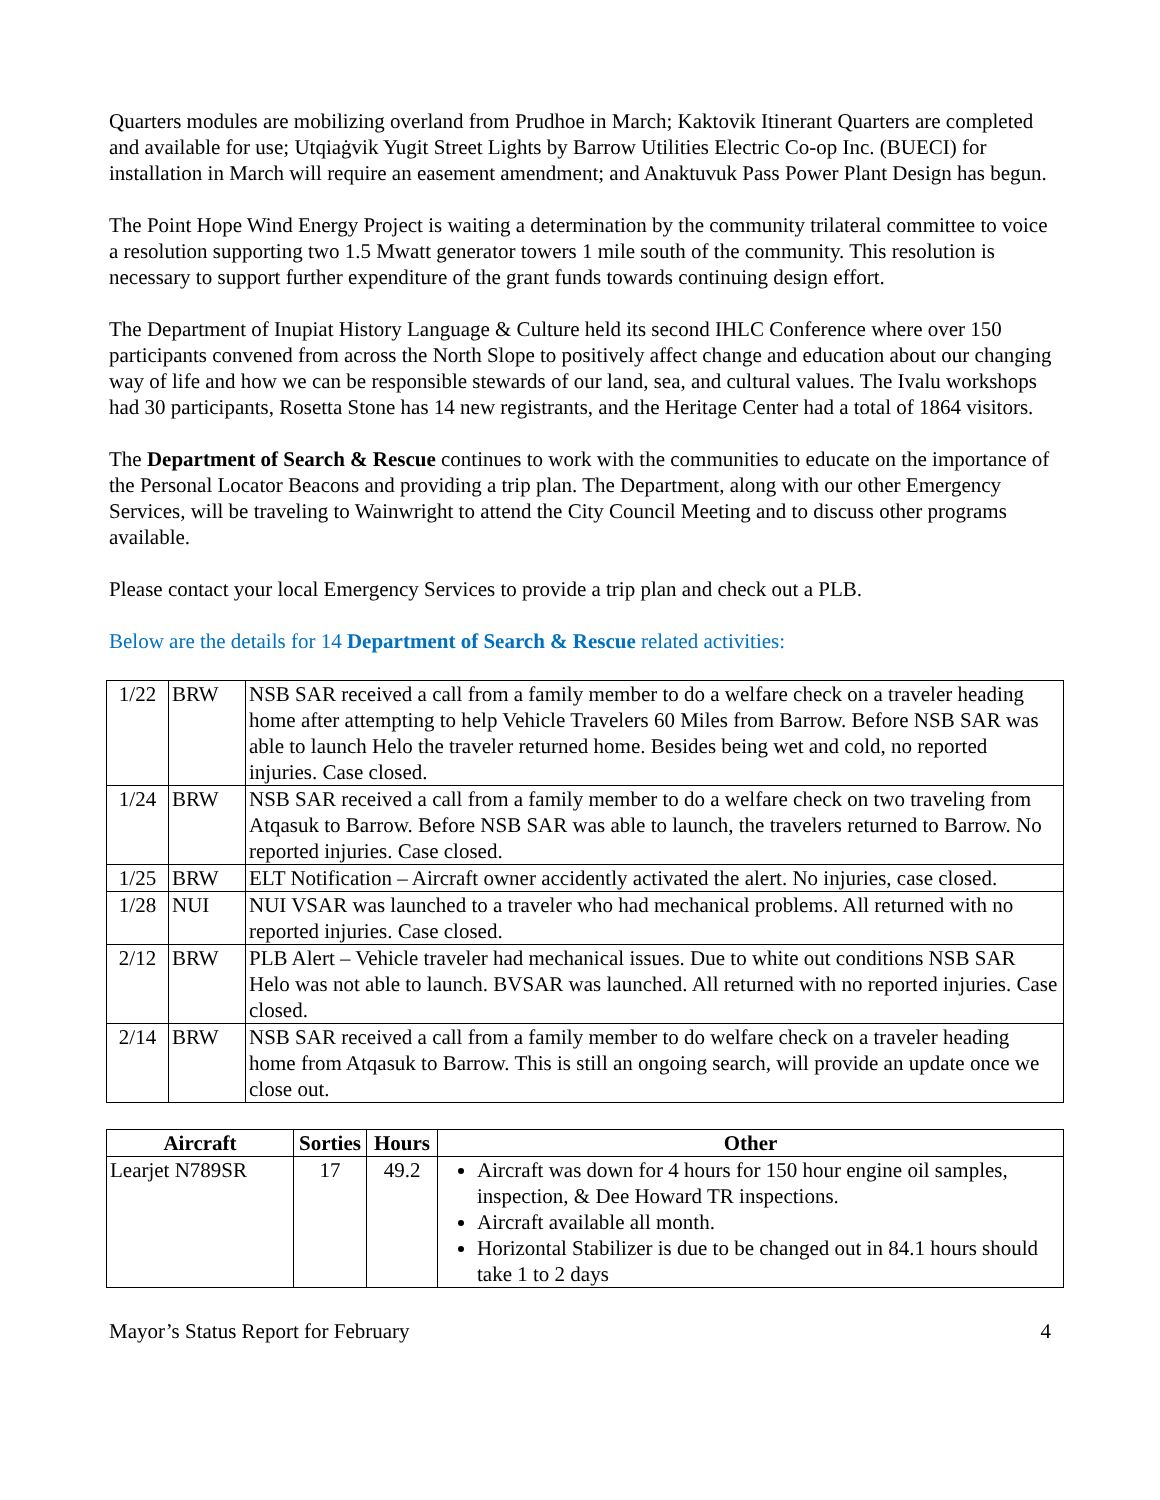Quarters modules are mobilizing overland from Prudhoe in March; Kaktovik Itinerant Quarters are completed and available for use; Utqiaġvik Yugit Street Lights by Barrow Utilities Electric Co-op Inc. (BUECI) for installation in March will require an easement amendment; and Anaktuvuk Pass Power Plant Design has begun.
The Point Hope Wind Energy Project is waiting a determination by the community trilateral committee to voice a resolution supporting two 1.5 Mwatt generator towers 1 mile south of the community. This resolution is necessary to support further expenditure of the grant funds towards continuing design effort.
The Department of Inupiat History Language & Culture held its second IHLC Conference where over 150 participants convened from across the North Slope to positively affect change and education about our changing way of life and how we can be responsible stewards of our land, sea, and cultural values. The Ivalu workshops had 30 participants, Rosetta Stone has 14 new registrants, and the Heritage Center had a total of 1864 visitors.
The Department of Search & Rescue continues to work with the communities to educate on the importance of the Personal Locator Beacons and providing a trip plan. The Department, along with our other Emergency Services, will be traveling to Wainwright to attend the City Council Meeting and to discuss other programs available.
Please contact your local Emergency Services to provide a trip plan and check out a PLB.
Below are the details for 14 Department of Search & Rescue related activities:
| 1/22 | BRW | NSB SAR received a call from a family member to do a welfare check on a traveler heading home after attempting to help Vehicle Travelers 60 Miles from Barrow. Before NSB SAR was able to launch Helo the traveler returned home. Besides being wet and cold, no reported injuries. Case closed. |
| 1/24 | BRW | NSB SAR received a call from a family member to do a welfare check on two traveling from Atqasuk to Barrow. Before NSB SAR was able to launch, the travelers returned to Barrow. No reported injuries. Case closed. |
| 1/25 | BRW | ELT Notification – Aircraft owner accidently activated the alert. No injuries, case closed. |
| 1/28 | NUI | NUI VSAR was launched to a traveler who had mechanical problems. All returned with no reported injuries. Case closed. |
| 2/12 | BRW | PLB Alert – Vehicle traveler had mechanical issues. Due to white out conditions NSB SAR Helo was not able to launch. BVSAR was launched. All returned with no reported injuries. Case closed. |
| 2/14 | BRW | NSB SAR received a call from a family member to do welfare check on a traveler heading home from Atqasuk to Barrow. This is still an ongoing search, will provide an update once we close out. |
| Aircraft | Sorties | Hours | Other |
| --- | --- | --- | --- |
| Learjet N789SR | 17 | 49.2 | Aircraft was down for 4 hours for 150 hour engine oil samples, inspection, & Dee Howard TR inspections. Aircraft available all month. Horizontal Stabilizer is due to be changed out in 84.1 hours should take 1 to 2 days |
Mayor’s Status Report for February 4